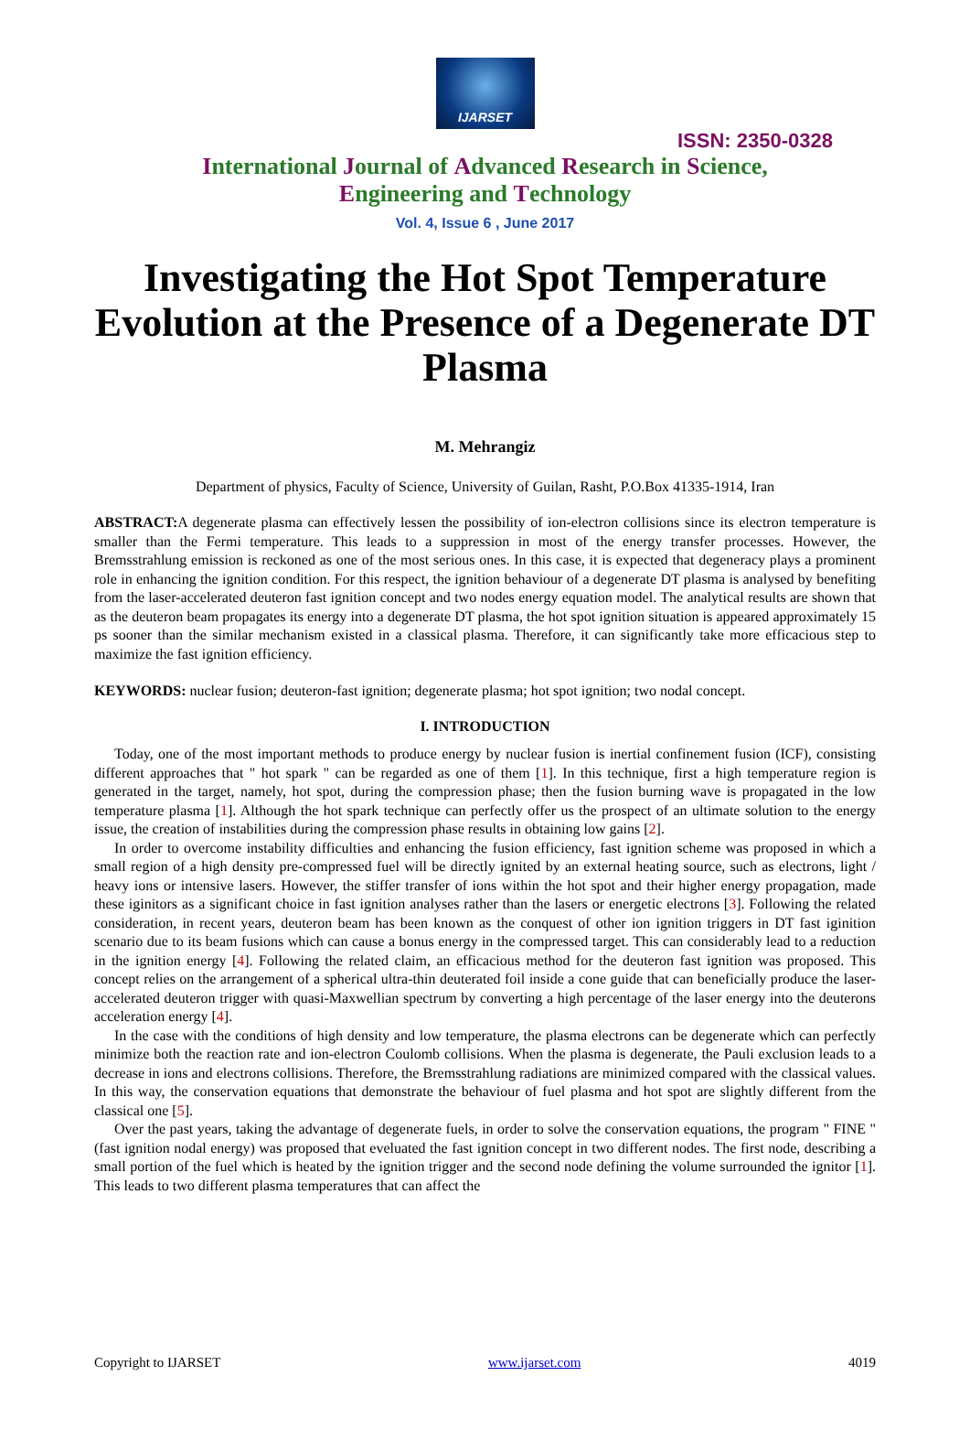IJARSET
ISSN: 2350-0328
International Journal of Advanced Research in Science,
Engineering and Technology
Vol. 4, Issue 6 , June 2017
Investigating the Hot Spot Temperature Evolution at the Presence of a Degenerate DT Plasma
M. Mehrangiz
Department of physics, Faculty of Science, University of Guilan, Rasht, P.O.Box 41335-1914, Iran
ABSTRACT: A degenerate plasma can effectively lessen the possibility of ion-electron collisions since its electron temperature is smaller than the Fermi temperature. This leads to a suppression in most of the energy transfer processes. However, the Bremsstrahlung emission is reckoned as one of the most serious ones. In this case, it is expected that degeneracy plays a prominent role in enhancing the ignition condition. For this respect, the ignition behaviour of a degenerate DT plasma is analysed by benefiting from the laser-accelerated deuteron fast ignition concept and two nodes energy equation model. The analytical results are shown that as the deuteron beam propagates its energy into a degenerate DT plasma, the hot spot ignition situation is appeared approximately 15 ps sooner than the similar mechanism existed in a classical plasma. Therefore, it can significantly take more efficacious step to maximize the fast ignition efficiency.
KEYWORDS: nuclear fusion; deuteron-fast ignition; degenerate plasma; hot spot ignition; two nodal concept.
I. INTRODUCTION
Today, one of the most important methods to produce energy by nuclear fusion is inertial confinement fusion (ICF), consisting different approaches that " hot spark " can be regarded as one of them [1]. In this technique, first a high temperature region is generated in the target, namely, hot spot, during the compression phase; then the fusion burning wave is propagated in the low temperature plasma [1]. Although the hot spark technique can perfectly offer us the prospect of an ultimate solution to the energy issue, the creation of instabilities during the compression phase results in obtaining low gains [2].
In order to overcome instability difficulties and enhancing the fusion efficiency, fast ignition scheme was proposed in which a small region of a high density pre-compressed fuel will be directly ignited by an external heating source, such as electrons, light / heavy ions or intensive lasers. However, the stiffer transfer of ions within the hot spot and their higher energy propagation, made these iginitors as a significant choice in fast ignition analyses rather than the lasers or energetic electrons [3]. Following the related consideration, in recent years, deuteron beam has been known as the conquest of other ion ignition triggers in DT fast iginition scenario due to its beam fusions which can cause a bonus energy in the compressed target. This can considerably lead to a reduction in the ignition energy [4]. Following the related claim, an efficacious method for the deuteron fast ignition was proposed. This concept relies on the arrangement of a spherical ultra-thin deuterated foil inside a cone guide that can beneficially produce the laser-accelerated deuteron trigger with quasi-Maxwellian spectrum by converting a high percentage of the laser energy into the deuterons acceleration energy [4].
In the case with the conditions of high density and low temperature, the plasma electrons can be degenerate which can perfectly minimize both the reaction rate and ion-electron Coulomb collisions. When the plasma is degenerate, the Pauli exclusion leads to a decrease in ions and electrons collisions. Therefore, the Bremsstrahlung radiations are minimized compared with the classical values. In this way, the conservation equations that demonstrate the behaviour of fuel plasma and hot spot are slightly different from the classical one [5].
Over the past years, taking the advantage of degenerate fuels, in order to solve the conservation equations, the program " FINE " (fast ignition nodal energy) was proposed that eveluated the fast ignition concept in two different nodes. The first node, describing a small portion of the fuel which is heated by the ignition trigger and the second node defining the volume surrounded the ignitor [1]. This leads to two different plasma temperatures that can affect the
Copyright to IJARSET www.ijarset.com 4019